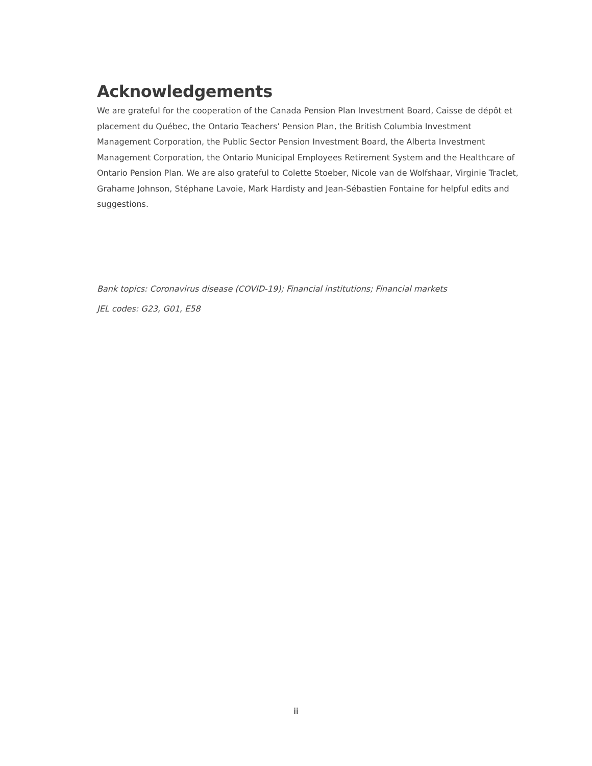Acknowledgements
We are grateful for the cooperation of the Canada Pension Plan Investment Board, Caisse de dépôt et placement du Québec, the Ontario Teachers’ Pension Plan, the British Columbia Investment Management Corporation, the Public Sector Pension Investment Board, the Alberta Investment Management Corporation, the Ontario Municipal Employees Retirement System and the Healthcare of Ontario Pension Plan. We are also grateful to Colette Stoeber, Nicole van de Wolfshaar, Virginie Traclet, Grahame Johnson, Stéphane Lavoie, Mark Hardisty and Jean-Sébastien Fontaine for helpful edits and suggestions.
Bank topics: Coronavirus disease (COVID-19); Financial institutions; Financial markets
JEL codes: G23, G01, E58
ii